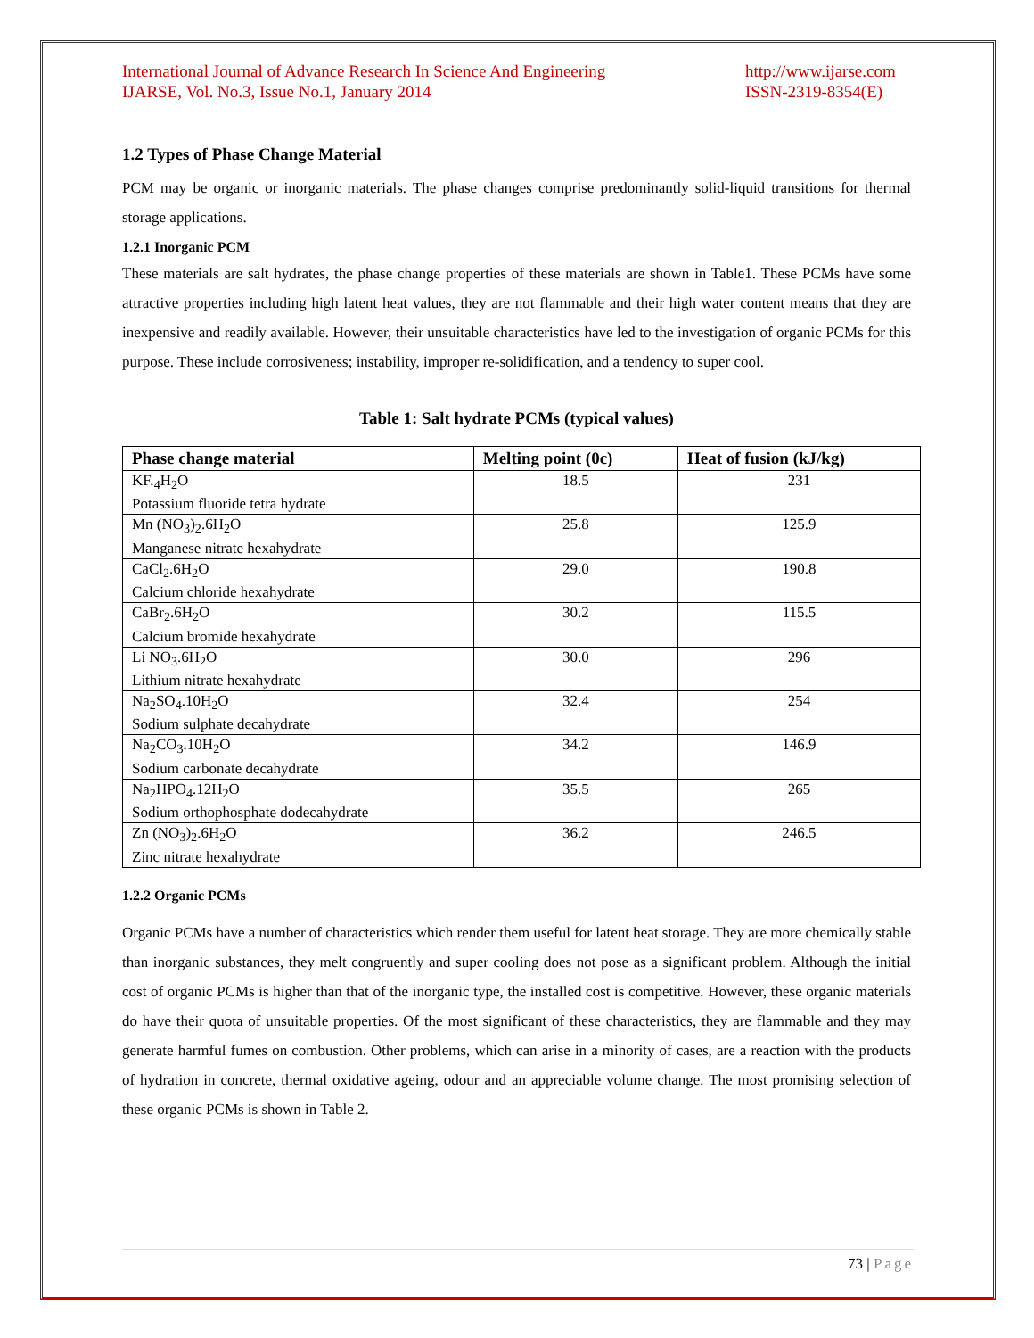International Journal of Advance Research In Science And Engineering
IJARSE, Vol. No.3, Issue No.1, January 2014
http://www.ijarse.com
ISSN-2319-8354(E)
1.2 Types of Phase Change Material
PCM may be organic or inorganic materials. The phase changes comprise predominantly solid-liquid transitions for thermal storage applications.
1.2.1 Inorganic PCM
These materials are salt hydrates, the phase change properties of these materials are shown in Table1. These PCMs have some attractive properties including high latent heat values, they are not flammable and their high water content means that they are inexpensive and readily available. However, their unsuitable characteristics have led to the investigation of organic PCMs for this purpose. These include corrosiveness; instability, improper re-solidification, and a tendency to super cool.
Table 1: Salt hydrate PCMs (typical values)
| Phase change material | Melting point (0c) | Heat of fusion (kJ/kg) |
| --- | --- | --- |
| KF.<sub>4</sub>H<sub>2</sub>O Potassium fluoride tetra hydrate | 18.5 | 231 |
| Mn (NO<sub>3</sub>)<sub>2</sub>.6H<sub>2</sub>O Manganese nitrate hexahydrate | 25.8 | 125.9 |
| CaCl<sub>2</sub>.6H<sub>2</sub>O Calcium chloride hexahydrate | 29.0 | 190.8 |
| CaBr<sub>2</sub>.6H<sub>2</sub>O Calcium bromide hexahydrate | 30.2 | 115.5 |
| Li NO<sub>3</sub>.6H<sub>2</sub>O Lithium nitrate hexahydrate | 30.0 | 296 |
| Na<sub>2</sub>SO<sub>4</sub>.10H<sub>2</sub>O Sodium sulphate decahydrate | 32.4 | 254 |
| Na<sub>2</sub>CO<sub>3</sub>.10H<sub>2</sub>O Sodium carbonate decahydrate | 34.2 | 146.9 |
| Na<sub>2</sub>HPO<sub>4</sub>.12H<sub>2</sub>O Sodium orthophosphate dodecahydrate | 35.5 | 265 |
| Zn (NO<sub>3</sub>)<sub>2</sub>.6H<sub>2</sub>O Zinc nitrate hexahydrate | 36.2 | 246.5 |
1.2.2 Organic PCMs
Organic PCMs have a number of characteristics which render them useful for latent heat storage. They are more chemically stable than inorganic substances, they melt congruently and super cooling does not pose as a significant problem. Although the initial cost of organic PCMs is higher than that of the inorganic type, the installed cost is competitive. However, these organic materials do have their quota of unsuitable properties. Of the most significant of these characteristics, they are flammable and they may generate harmful fumes on combustion. Other problems, which can arise in a minority of cases, are a reaction with the products of hydration in concrete, thermal oxidative ageing, odour and an appreciable volume change. The most promising selection of these organic PCMs is shown in Table 2.
73 | Page